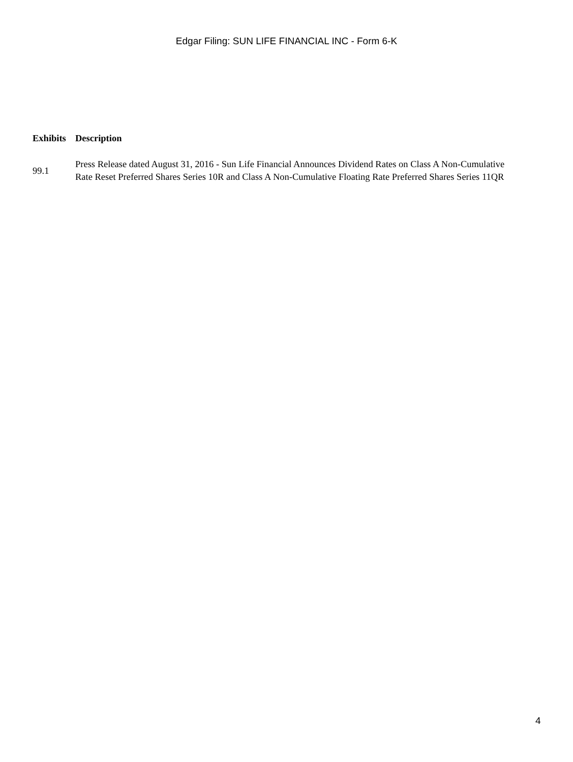Edgar Filing: SUN LIFE FINANCIAL INC - Form 6-K
| Exhibits | Description |
| --- | --- |
| 99.1 | Press Release dated August 31, 2016 - Sun Life Financial Announces Dividend Rates on Class A Non-Cumulative Rate Reset Preferred Shares Series 10R and Class A Non-Cumulative Floating Rate Preferred Shares Series 11QR |
4